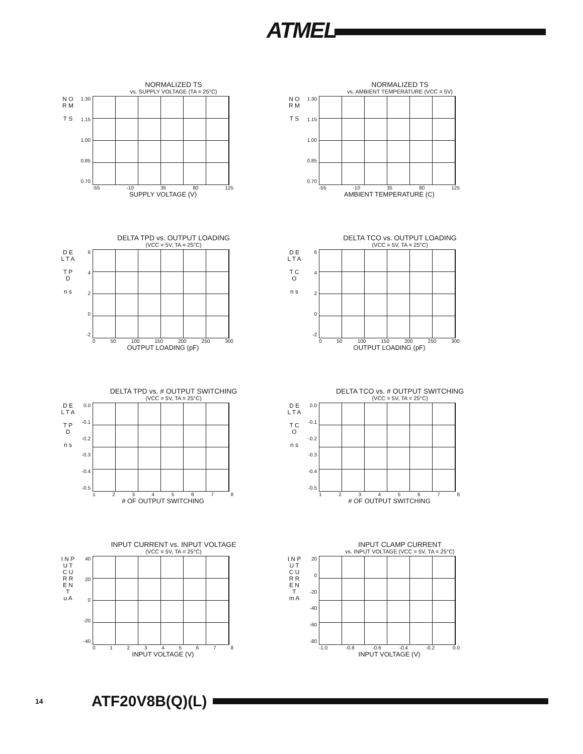ATMEL
NORMALIZED TS
vs. SUPPLY VOLTAGE (TA = 25°C)
N O R M
T S
1.30
1.15
1.00
0.85
0.70
-55 -10 35 80 125
SUPPLY VOLTAGE (V)
NORMALIZED TS
vs. AMBIENT TEMPERATURE (VCC = 5V)
N O R M
T S
1.30
1.15
1.00
0.85
0.70
-55 -10 35 80 125
AMBIENT TEMPERATURE (C)
DELTA TPD vs. OUTPUT LOADING
(VCC = 5V, TA = 25°C)
D E L T A
T P D
n s
6420
-2
0 50 100 150 200 250 300
OUTPUT LOADING (pF)
DELTA TCO vs. OUTPUT LOADING
(VCC = 5V, TA = 25°C)
D E L T A
T C O
n s
6420
-2
0 50 100 150 200 250 300
OUTPUT LOADING (pF)
DELTA TPD vs. # OUTPUT SWITCHING
(VCC = 5V, TA = 25°C)
D E L T A
T P D
n s
0.0
-0.1
-0.2
-0.3
-0.4
-0.5
12345678
# OF OUTPUT SWITCHING
DELTA TCO vs. # OUTPUT SWITCHING
(VCC = 5V, TA = 25°C)
D E L T A
T C O
n s
0.0
-0.1
-0.2
-0.3
-0.4
-0.5
12345678
# OF OUTPUT SWITCHING
INPUT CURRENT vs. INPUT VOLTAGE
(VCC = 5V, TA = 25°C)
I N P U T
C U R R E N T
u A
40
20
0
-20
-40
012345678
INPUT VOLTAGE (V)
INPUT CLAMP CURRENT
vs. INPUT VOLTAGE (VCC = 5V, TA = 25°C)
I N P U T
C U R R E N T
m A
20
0
-20
-40
-60
-80
-1.0 -0.8 -0.6 -0.4 -0.2 0.0
INPUT VOLTAGE (V)
14 ATF20V8B(Q)(L)